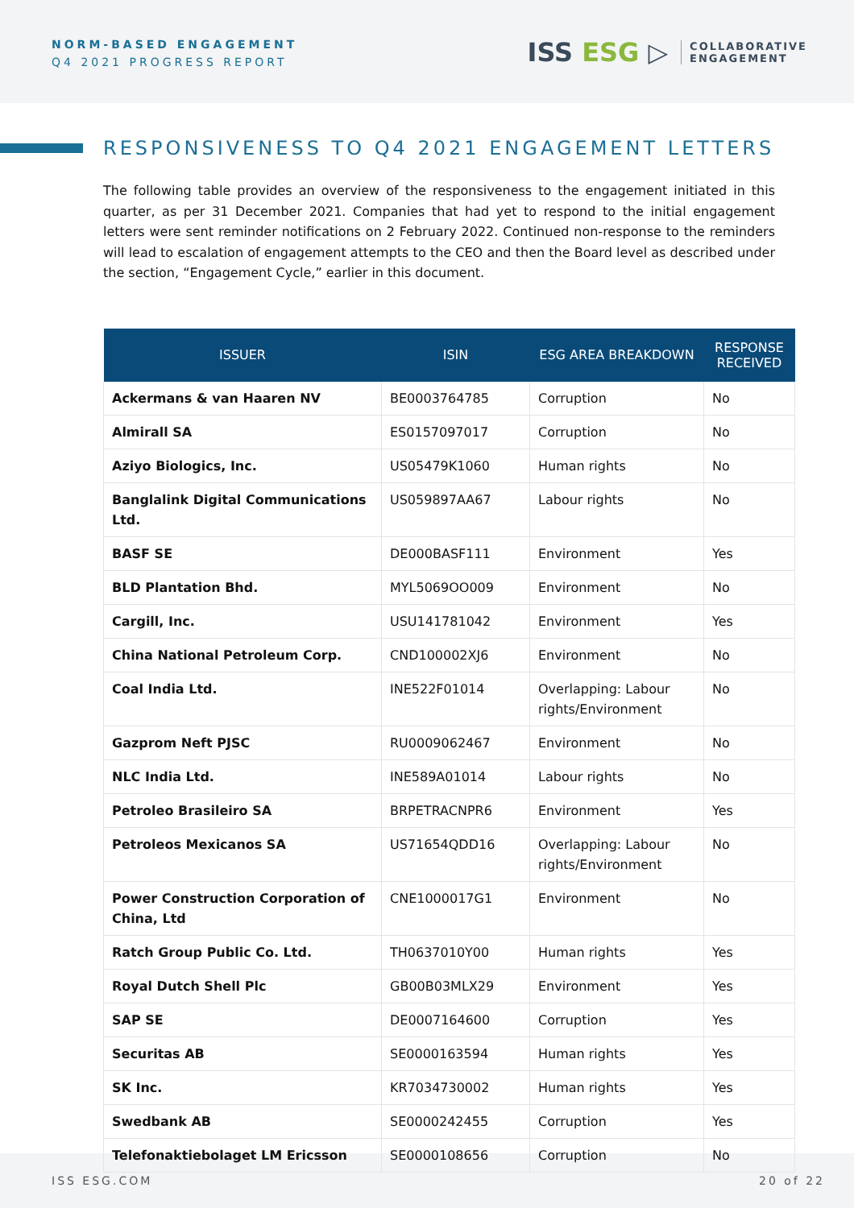NORM-BASED ENGAGEMENT
Q4 2021 PROGRESS REPORT
ISS ESG ▷
COLLABORATIVE
ENGAGEMENT
RESPONSIVENESS TO Q4 2021 ENGAGEMENT LETTERS
The following table provides an overview of the responsiveness to the engagement initiated in this quarter, as per 31 December 2021. Companies that had yet to respond to the initial engagement letters were sent reminder notifications on 2 February 2022. Continued non-response to the reminders will lead to escalation of engagement attempts to the CEO and then the Board level as described under the section, “Engagement Cycle,” earlier in this document.
| ISSUER | ISIN | ESG AREA BREAKDOWN | RESPONSE RECEIVED |
| --- | --- | --- | --- |
| Ackermans & van Haaren NV | BE0003764785 | Corruption | No |
| Almirall SA | ES0157097017 | Corruption | No |
| Aziyo Biologics, Inc. | US05479K1060 | Human rights | No |
| Banglalink Digital Communications Ltd. | US059897AA67 | Labour rights | No |
| BASF SE | DE000BASF111 | Environment | Yes |
| BLD Plantation Bhd. | MYL5069OO009 | Environment | No |
| Cargill, Inc. | USU141781042 | Environment | Yes |
| China National Petroleum Corp. | CND100002XJ6 | Environment | No |
| Coal India Ltd. | INE522F01014 | Overlapping: Labour rights/Environment | No |
| Gazprom Neft PJSC | RU0009062467 | Environment | No |
| NLC India Ltd. | INE589A01014 | Labour rights | No |
| Petroleo Brasileiro SA | BRPETRACNPR6 | Environment | Yes |
| Petroleos Mexicanos SA | US71654QDD16 | Overlapping: Labour rights/Environment | No |
| Power Construction Corporation of China, Ltd | CNE1000017G1 | Environment | No |
| Ratch Group Public Co. Ltd. | TH0637010Y00 | Human rights | Yes |
| Royal Dutch Shell Plc | GB00B03MLX29 | Environment | Yes |
| SAP SE | DE0007164600 | Corruption | Yes |
| Securitas AB | SE0000163594 | Human rights | Yes |
| SK Inc. | KR7034730002 | Human rights | Yes |
| Swedbank AB | SE0000242455 | Corruption | Yes |
| Telefonaktiebolaget LM Ericsson | SE0000108656 | Corruption | No |
ISS ESG.COM 20 of 22